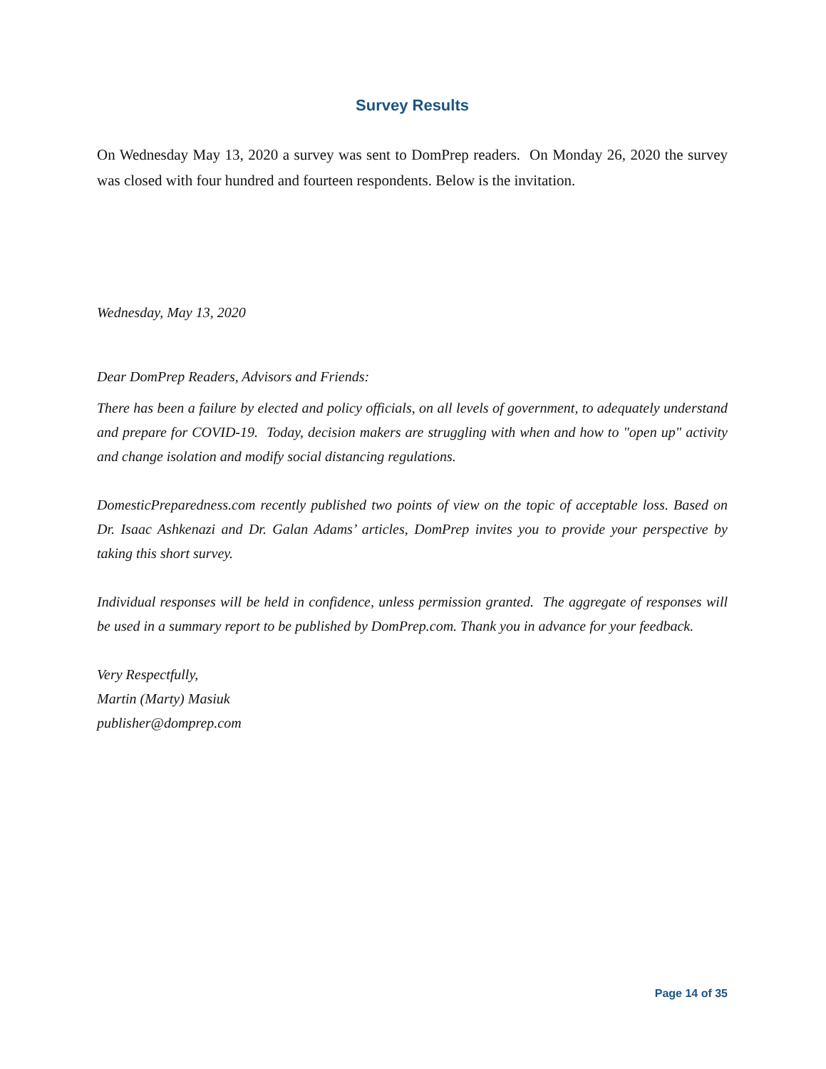Survey Results
On Wednesday May 13, 2020 a survey was sent to DomPrep readers. On Monday 26, 2020 the survey was closed with four hundred and fourteen respondents. Below is the invitation.
Wednesday, May 13, 2020
Dear DomPrep Readers, Advisors and Friends:
There has been a failure by elected and policy officials, on all levels of government, to adequately understand and prepare for COVID-19. Today, decision makers are struggling with when and how to "open up" activity and change isolation and modify social distancing regulations.
DomesticPreparedness.com recently published two points of view on the topic of acceptable loss. Based on Dr. Isaac Ashkenazi and Dr. Galan Adams’ articles, DomPrep invites you to provide your perspective by taking this short survey.
Individual responses will be held in confidence, unless permission granted. The aggregate of responses will be used in a summary report to be published by DomPrep.com. Thank you in advance for your feedback.
Very Respectfully,
Martin (Marty) Masiuk
publisher@domprep.com
Page 14 of 35